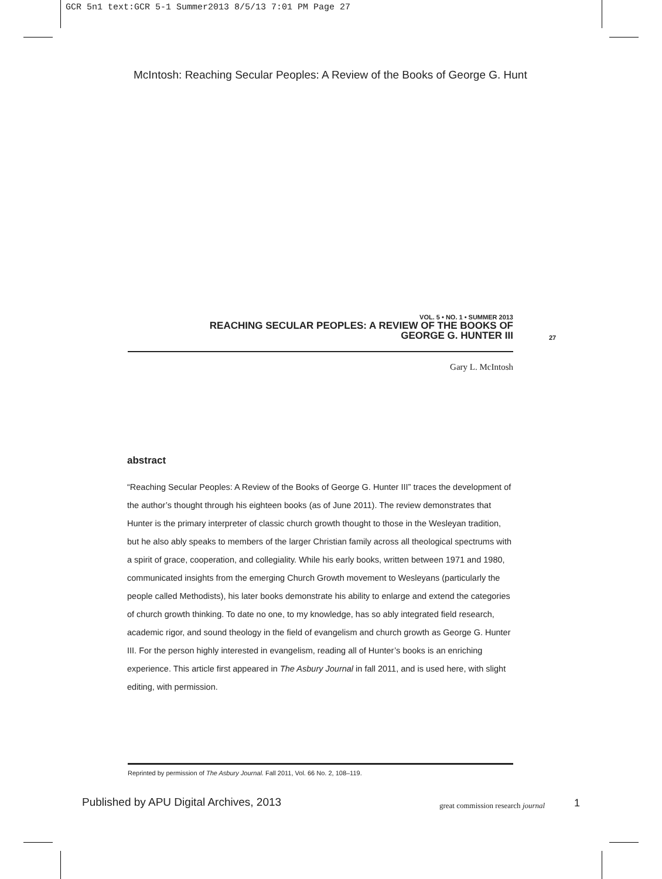GCR 5n1 text:GCR 5-1 Summer2013 8/5/13 7:01 PM Page 27
McIntosh: Reaching Secular Peoples: A Review of the Books of George G. Hunt
VOL. 5 • NO. 1 • SUMMER 2013
REACHING SECULAR PEOPLES: A REVIEW OF THE BOOKS OF
GEORGE G. HUNTER III
27
Gary L. McIntosh
abstract
“Reaching Secular Peoples: A Review of the Books of George G. Hunter III” traces the development of the author’s thought through his eighteen books (as of June 2011). The review demonstrates that Hunter is the primary interpreter of classic church growth thought to those in the Wesleyan tradition, but he also ably speaks to members of the larger Christian family across all theological spectrums with a spirit of grace, cooperation, and collegiality. While his early books, written between 1971 and 1980, communicated insights from the emerging Church Growth movement to Wesleyans (particularly the people called Methodists), his later books demonstrate his ability to enlarge and extend the categories of church growth thinking. To date no one, to my knowledge, has so ably integrated field research, academic rigor, and sound theology in the field of evangelism and church growth as George G. Hunter III. For the person highly interested in evangelism, reading all of Hunter’s books is an enriching experience. This article first appeared in The Asbury Journal in fall 2011, and is used here, with slight editing, with permission.
Reprinted by permission of The Asbury Journal. Fall 2011, Vol. 66 No. 2, 108–119.
Published by APU Digital Archives, 2013
great commission research journal
1